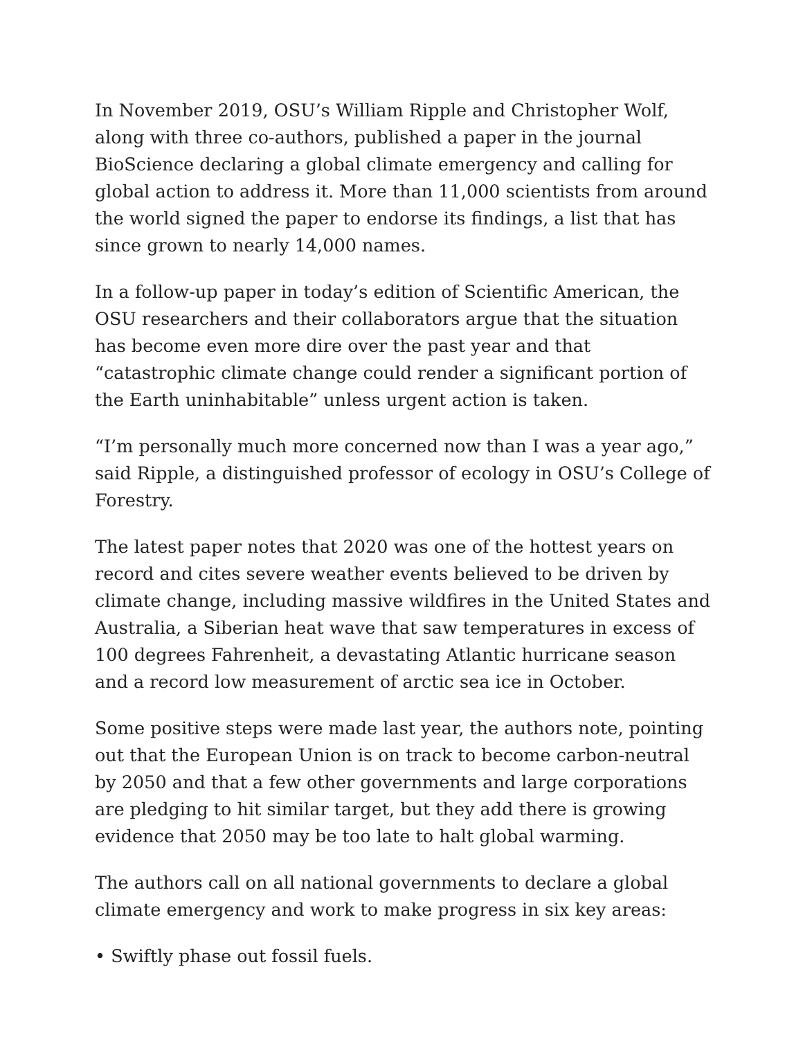In November 2019, OSU’s William Ripple and Christopher Wolf, along with three co-authors, published a paper in the journal BioScience declaring a global climate emergency and calling for global action to address it. More than 11,000 scientists from around the world signed the paper to endorse its findings, a list that has since grown to nearly 14,000 names.
In a follow-up paper in today’s edition of Scientific American, the OSU researchers and their collaborators argue that the situation has become even more dire over the past year and that “catastrophic climate change could render a significant portion of the Earth uninhabitable” unless urgent action is taken.
“I’m personally much more concerned now than I was a year ago,” said Ripple, a distinguished professor of ecology in OSU’s College of Forestry.
The latest paper notes that 2020 was one of the hottest years on record and cites severe weather events believed to be driven by climate change, including massive wildfires in the United States and Australia, a Siberian heat wave that saw temperatures in excess of 100 degrees Fahrenheit, a devastating Atlantic hurricane season and a record low measurement of arctic sea ice in October.
Some positive steps were made last year, the authors note, pointing out that the European Union is on track to become carbon-neutral by 2050 and that a few other governments and large corporations are pledging to hit similar target, but they add there is growing evidence that 2050 may be too late to halt global warming.
The authors call on all national governments to declare a global climate emergency and work to make progress in six key areas:
• Swiftly phase out fossil fuels.